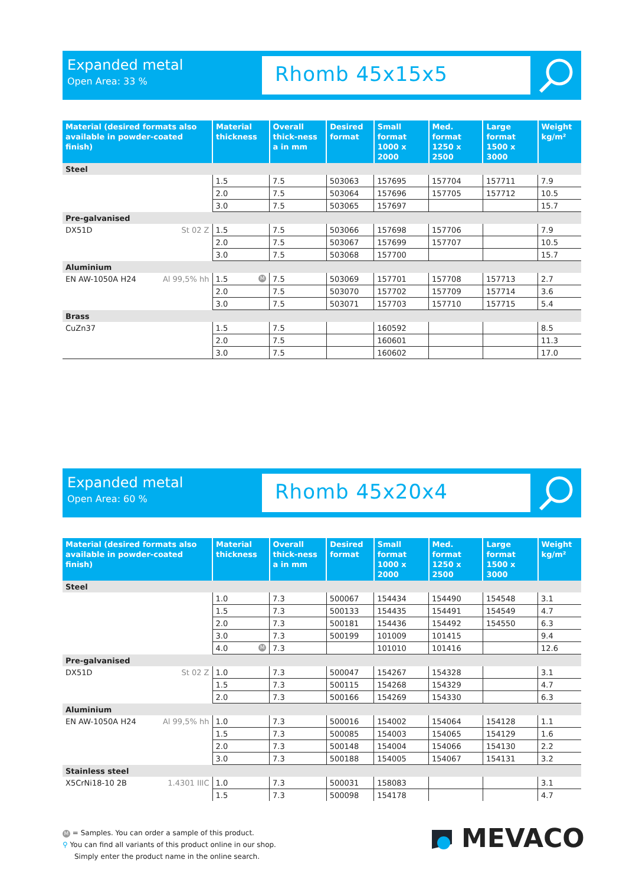Expanded metal
Open Area: 33 %
Rhomb 45x15x5
| Material (desired formats also available in powder-coated finish) | Material thickness | Overall thick-ness a in mm | Desired format | Small format 1000 x 2000 | Med. format 1250 x 2500 | Large format 1500 x 3000 | Weight kg/m² |
| --- | --- | --- | --- | --- | --- | --- | --- |
| Steel | | | | | | | |
| | 1.5 | 7.5 | 503063 | 157695 | 157704 | 157711 | 7.9 |
| | 2.0 | 7.5 | 503064 | 157696 | 157705 | 157712 | 10.5 |
| | 3.0 | 7.5 | 503065 | 157697 | | | 15.7 |
| Pre-galvanised | | | | | | | |
| DX51D St 02 Z | 1.5 | 7.5 | 503066 | 157698 | 157706 | | 7.9 |
| | 2.0 | 7.5 | 503067 | 157699 | 157707 | | 10.5 |
| | 3.0 | 7.5 | 503068 | 157700 | | | 15.7 |
| Aluminium | | | | | | | |
| EN AW-1050A H24 Al 99,5% hh | 1.5 M | 7.5 | 503069 | 157701 | 157708 | 157713 | 2.7 |
| | 2.0 | 7.5 | 503070 | 157702 | 157709 | 157714 | 3.6 |
| | 3.0 | 7.5 | 503071 | 157703 | 157710 | 157715 | 5.4 |
| Brass | | | | | | | |
| CuZn37 | 1.5 | 7.5 | | 160592 | | | 8.5 |
| | 2.0 | 7.5 | | 160601 | | | 11.3 |
| | 3.0 | 7.5 | | 160602 | | | 17.0 |
Expanded metal
Open Area: 60 %
Rhomb 45x20x4
| Material (desired formats also available in powder-coated finish) | Material thickness | Overall thick-ness a in mm | Desired format | Small format 1000 x 2000 | Med. format 1250 x 2500 | Large format 1500 x 3000 | Weight kg/m² |
| --- | --- | --- | --- | --- | --- | --- | --- |
| Steel | | | | | | | |
| | 1.0 | 7.3 | 500067 | 154434 | 154490 | 154548 | 3.1 |
| | 1.5 | 7.3 | 500133 | 154435 | 154491 | 154549 | 4.7 |
| | 2.0 | 7.3 | 500181 | 154436 | 154492 | 154550 | 6.3 |
| | 3.0 | 7.3 | 500199 | 101009 | 101415 | | 9.4 |
| | 4.0 M | 7.3 | | 101010 | 101416 | | 12.6 |
| Pre-galvanised | | | | | | | |
| DX51D St 02 Z | 1.0 | 7.3 | 500047 | 154267 | 154328 | | 3.1 |
| | 1.5 | 7.3 | 500115 | 154268 | 154329 | | 4.7 |
| | 2.0 | 7.3 | 500166 | 154269 | 154330 | | 6.3 |
| Aluminium | | | | | | | |
| EN AW-1050A H24 Al 99,5% hh | 1.0 | 7.3 | 500016 | 154002 | 154064 | 154128 | 1.1 |
| | 1.5 | 7.3 | 500085 | 154003 | 154065 | 154129 | 1.6 |
| | 2.0 | 7.3 | 500148 | 154004 | 154066 | 154130 | 2.2 |
| | 3.0 | 7.3 | 500188 | 154005 | 154067 | 154131 | 3.2 |
| Stainless steel | | | | | | | |
| X5CrNi18-10 2B 1.4301 IIIC | 1.0 | 7.3 | 500031 | 158083 | | | 3.1 |
| | 1.5 | 7.3 | 500098 | 154178 | | | 4.7 |
M = Samples. You can order a sample of this product.
⚲ You can find all variants of this product online in our shop.
Simply enter the product name in the online search.
MEVACO